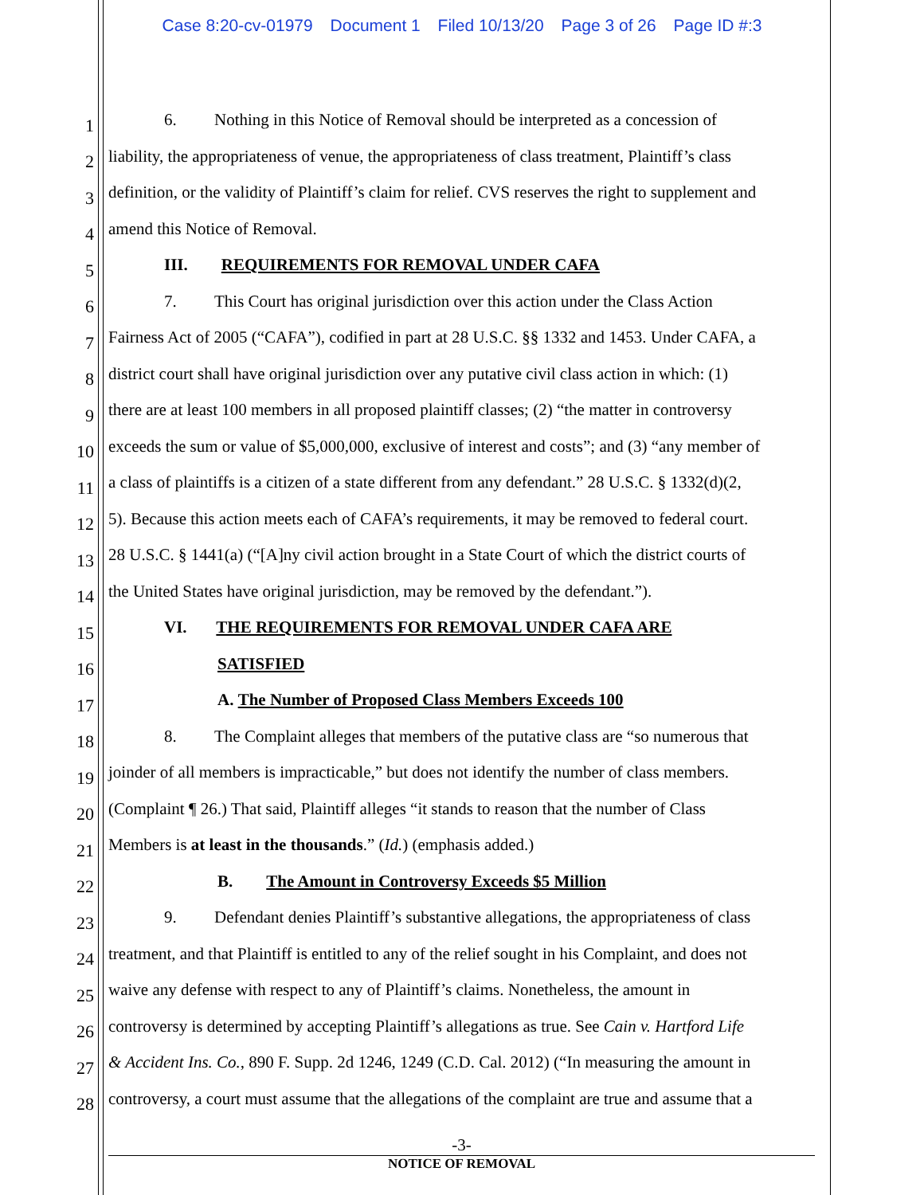Case 8:20-cv-01979 Document 1 Filed 10/13/20 Page 3 of 26 Page ID #:3
1
6. Nothing in this Notice of Removal should be interpreted as a concession of
2
liability, the appropriateness of venue, the appropriateness of class treatment, Plaintiff’s class
3
definition, or the validity of Plaintiff’s claim for relief. CVS reserves the right to supplement and
4
amend this Notice of Removal.
5
III. REQUIREMENTS FOR REMOVAL UNDER CAFA
6
7. This Court has original jurisdiction over this action under the Class Action
7
Fairness Act of 2005 (“CAFA”), codified in part at 28 U.S.C. §§ 1332 and 1453. Under CAFA, a
8
district court shall have original jurisdiction over any putative civil class action in which: (1)
9
there are at least 100 members in all proposed plaintiff classes; (2) “the matter in controversy
10
exceeds the sum or value of $5,000,000, exclusive of interest and costs”; and (3) “any member of
11
a class of plaintiffs is a citizen of a state different from any defendant.” 28 U.S.C. § 1332(d)(2,
12
5). Because this action meets each of CAFA’s requirements, it may be removed to federal court.
13
28 U.S.C. § 1441(a) (“[A]ny civil action brought in a State Court of which the district courts of
14
the United States have original jurisdiction, may be removed by the defendant.”).
15
VI. THE REQUIREMENTS FOR REMOVAL UNDER CAFA ARE
16
SATISFIED
17
A. The Number of Proposed Class Members Exceeds 100
18
8. The Complaint alleges that members of the putative class are “so numerous that
19
joinder of all members is impracticable,” but does not identify the number of class members.
20
(Complaint ¶ 26.) That said, Plaintiff alleges “it stands to reason that the number of Class
21
Members is at least in the thousands.” (Id.) (emphasis added.)
22
B. The Amount in Controversy Exceeds $5 Million
23
9. Defendant denies Plaintiff’s substantive allegations, the appropriateness of class
24
treatment, and that Plaintiff is entitled to any of the relief sought in his Complaint, and does not
25
waive any defense with respect to any of Plaintiff’s claims. Nonetheless, the amount in
26
controversy is determined by accepting Plaintiff’s allegations as true. See Cain v. Hartford Life
27
& Accident Ins. Co., 890 F. Supp. 2d 1246, 1249 (C.D. Cal. 2012) (“In measuring the amount in
28
controversy, a court must assume that the allegations of the complaint are true and assume that a
-3-
NOTICE OF REMOVAL